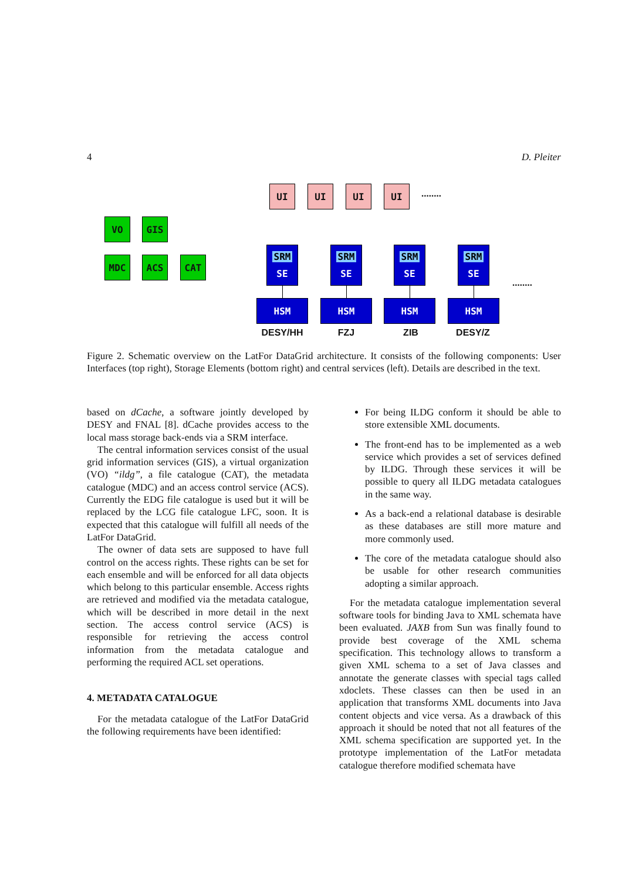4 D. Pleiter
UI UI UI UI ........
VO GIS
MDC ACS CAT
SRM
SE
SRM
SE
SRM
SE
SRM
SE
........
HSM HSM HSM HSM
DESY/HH FZJ ZIB DESY/Z
Figure 2. Schematic overview on the LatFor DataGrid architecture. It consists of the following components: User Interfaces (top right), Storage Elements (bottom right) and central services (left). Details are described in the text.
based on dCache, a software jointly developed by DESY and FNAL [8]. dCache provides access to the local mass storage back-ends via a SRM interface.
The central information services consist of the usual grid information services (GIS), a virtual organization (VO) “ildg”, a file catalogue (CAT), the metadata catalogue (MDC) and an access control service (ACS). Currently the EDG file catalogue is used but it will be replaced by the LCG file catalogue LFC, soon. It is expected that this catalogue will fulfill all needs of the LatFor DataGrid.
The owner of data sets are supposed to have full control on the access rights. These rights can be set for each ensemble and will be enforced for all data objects which belong to this particular ensemble. Access rights are retrieved and modified via the metadata catalogue, which will be described in more detail in the next section. The access control service (ACS) is responsible for retrieving the access control information from the metadata catalogue and performing the required ACL set operations.
4. METADATA CATALOGUE
For the metadata catalogue of the LatFor DataGrid the following requirements have been identified:
For being ILDG conform it should be able to store extensible XML documents.
The front-end has to be implemented as a web service which provides a set of services defined by ILDG. Through these services it will be possible to query all ILDG metadata catalogues in the same way.
As a back-end a relational database is desirable as these databases are still more mature and more commonly used.
The core of the metadata catalogue should also be usable for other research communities adopting a similar approach.
For the metadata catalogue implementation several software tools for binding Java to XML schemata have been evaluated. JAXB from Sun was finally found to provide best coverage of the XML schema specification. This technology allows to transform a given XML schema to a set of Java classes and annotate the generate classes with special tags called xdoclets. These classes can then be used in an application that transforms XML documents into Java content objects and vice versa. As a drawback of this approach it should be noted that not all features of the XML schema specification are supported yet. In the prototype implementation of the LatFor metadata catalogue therefore modified schemata have